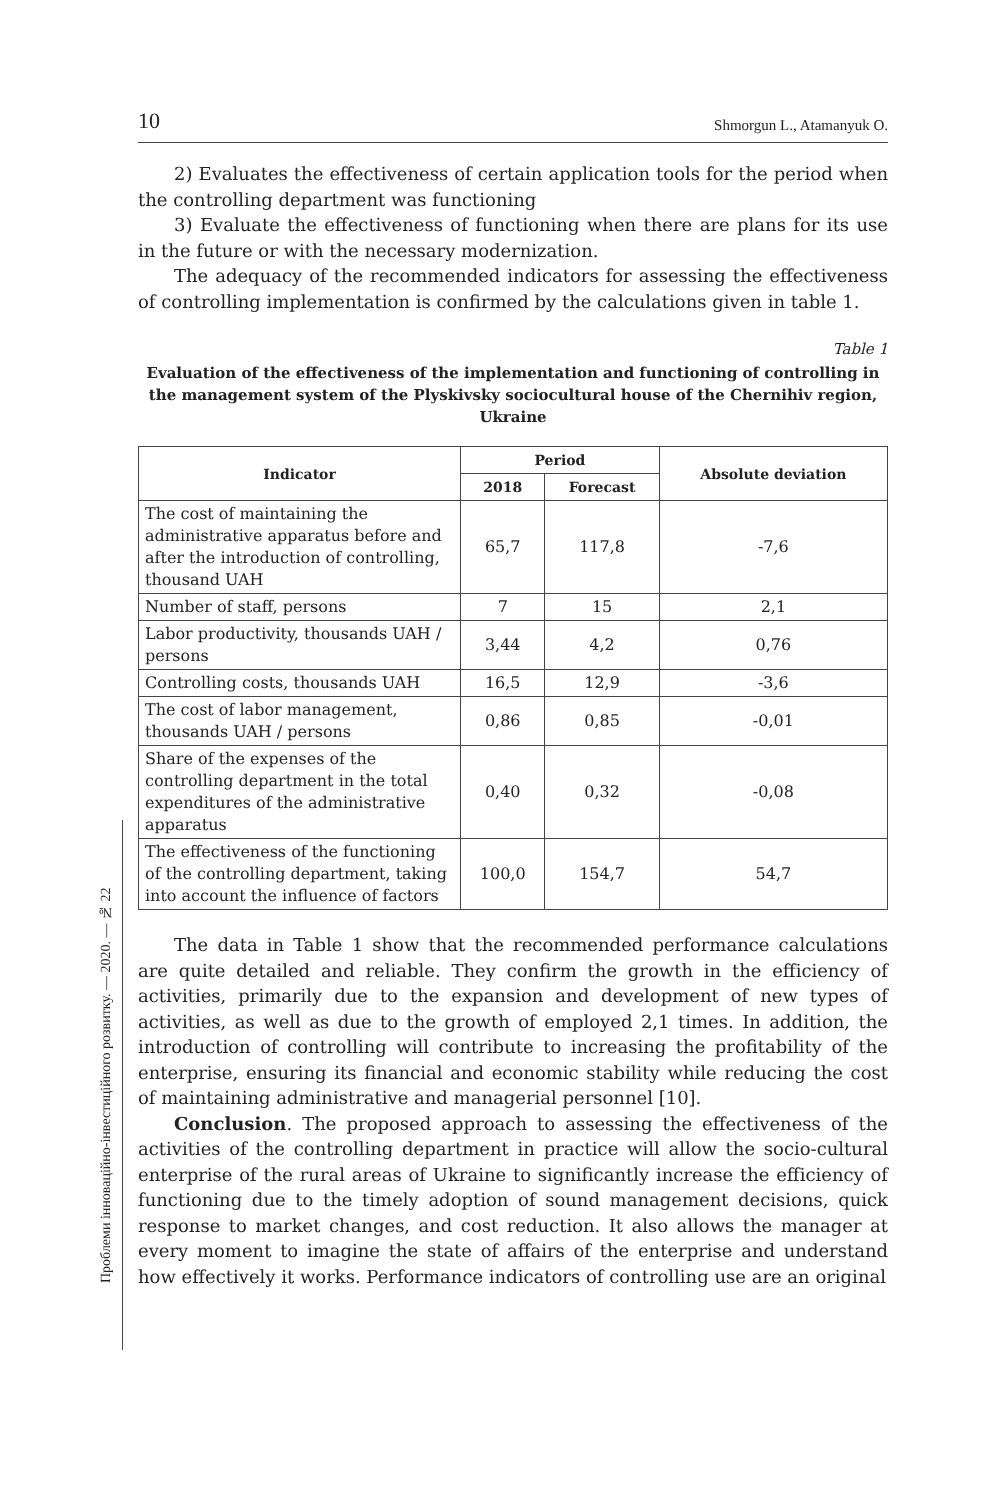Проблеми інноваційно-інвестиційного розвитку. — 2020. — № 22
10 Shmorgun L., Atamanyuk O.
2) Evaluates the effectiveness of certain application tools for the period when the controlling department was functioning
3) Evaluate the effectiveness of functioning when there are plans for its use in the future or with the necessary modernization.
The adequacy of the recommended indicators for assessing the effectiveness of controlling implementation is confirmed by the calculations given in table 1.
Table 1
Evaluation of the effectiveness of the implementation and functioning of controlling in the management system of the Plyskivsky sociocultural house of the Chernihiv region, Ukraine
| Indicator | Period | | Absolute deviation |
| --- | --- | --- | --- |
| | 2018 | Forecast | |
| The cost of maintaining the administrative apparatus before and after the introduction of controlling, thousand UAH | 65,7 | 117,8 | -7,6 |
| Number of staff, persons | 7 | 15 | 2,1 |
| Labor productivity, thousands UAH / persons | 3,44 | 4,2 | 0,76 |
| Controlling costs, thousands UAH | 16,5 | 12,9 | -3,6 |
| The cost of labor management, thousands UAH / persons | 0,86 | 0,85 | -0,01 |
| Share of the expenses of the controlling department in the total expenditures of the administrative apparatus | 0,40 | 0,32 | -0,08 |
| The effectiveness of the functioning of the controlling department, taking into account the influence of factors | 100,0 | 154,7 | 54,7 |
The data in Table 1 show that the recommended performance calculations are quite detailed and reliable. They confirm the growth in the efficiency of activities, primarily due to the expansion and development of new types of activities, as well as due to the growth of employed 2,1 times. In addition, the introduction of controlling will contribute to increasing the profitability of the enterprise, ensuring its financial and economic stability while reducing the cost of maintaining administrative and managerial personnel [10].
Conclusion. The proposed approach to assessing the effectiveness of the activities of the controlling department in practice will allow the socio-cultural enterprise of the rural areas of Ukraine to significantly increase the efficiency of functioning due to the timely adoption of sound management decisions, quick response to market changes, and cost reduction. It also allows the manager at every moment to imagine the state of affairs of the enterprise and understand how effectively it works. Performance indicators of controlling use are an original